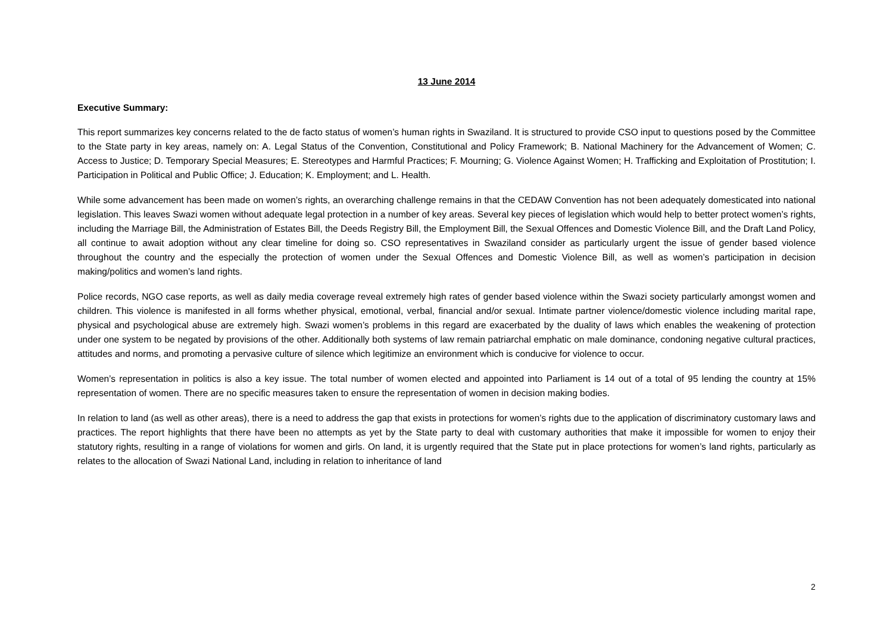13 June 2014
Executive Summary:
This report summarizes key concerns related to the de facto status of women’s human rights in Swaziland. It is structured to provide CSO input to questions posed by the Committee to the State party in key areas, namely on: A. Legal Status of the Convention, Constitutional and Policy Framework; B. National Machinery for the Advancement of Women; C. Access to Justice; D. Temporary Special Measures; E. Stereotypes and Harmful Practices; F. Mourning; G. Violence Against Women; H. Trafficking and Exploitation of Prostitution; I. Participation in Political and Public Office; J. Education; K. Employment; and L. Health.
While some advancement has been made on women’s rights, an overarching challenge remains in that the CEDAW Convention has not been adequately domesticated into national legislation. This leaves Swazi women without adequate legal protection in a number of key areas. Several key pieces of legislation which would help to better protect women’s rights, including the Marriage Bill, the Administration of Estates Bill, the Deeds Registry Bill, the Employment Bill, the Sexual Offences and Domestic Violence Bill, and the Draft Land Policy, all continue to await adoption without any clear timeline for doing so. CSO representatives in Swaziland consider as particularly urgent the issue of gender based violence throughout the country and the especially the protection of women under the Sexual Offences and Domestic Violence Bill, as well as women’s participation in decision making/politics and women’s land rights.
Police records, NGO case reports, as well as daily media coverage reveal extremely high rates of gender based violence within the Swazi society particularly amongst women and children. This violence is manifested in all forms whether physical, emotional, verbal, financial and/or sexual. Intimate partner violence/domestic violence including marital rape, physical and psychological abuse are extremely high. Swazi women’s problems in this regard are exacerbated by the duality of laws which enables the weakening of protection under one system to be negated by provisions of the other. Additionally both systems of law remain patriarchal emphatic on male dominance, condoning negative cultural practices, attitudes and norms, and promoting a pervasive culture of silence which legitimize an environment which is conducive for violence to occur.
Women’s representation in politics is also a key issue. The total number of women elected and appointed into Parliament is 14 out of a total of 95 lending the country at 15% representation of women. There are no specific measures taken to ensure the representation of women in decision making bodies.
In relation to land (as well as other areas), there is a need to address the gap that exists in protections for women’s rights due to the application of discriminatory customary laws and practices. The report highlights that there have been no attempts as yet by the State party to deal with customary authorities that make it impossible for women to enjoy their statutory rights, resulting in a range of violations for women and girls. On land, it is urgently required that the State put in place protections for women’s land rights, particularly as relates to the allocation of Swazi National Land, including in relation to inheritance of land
2